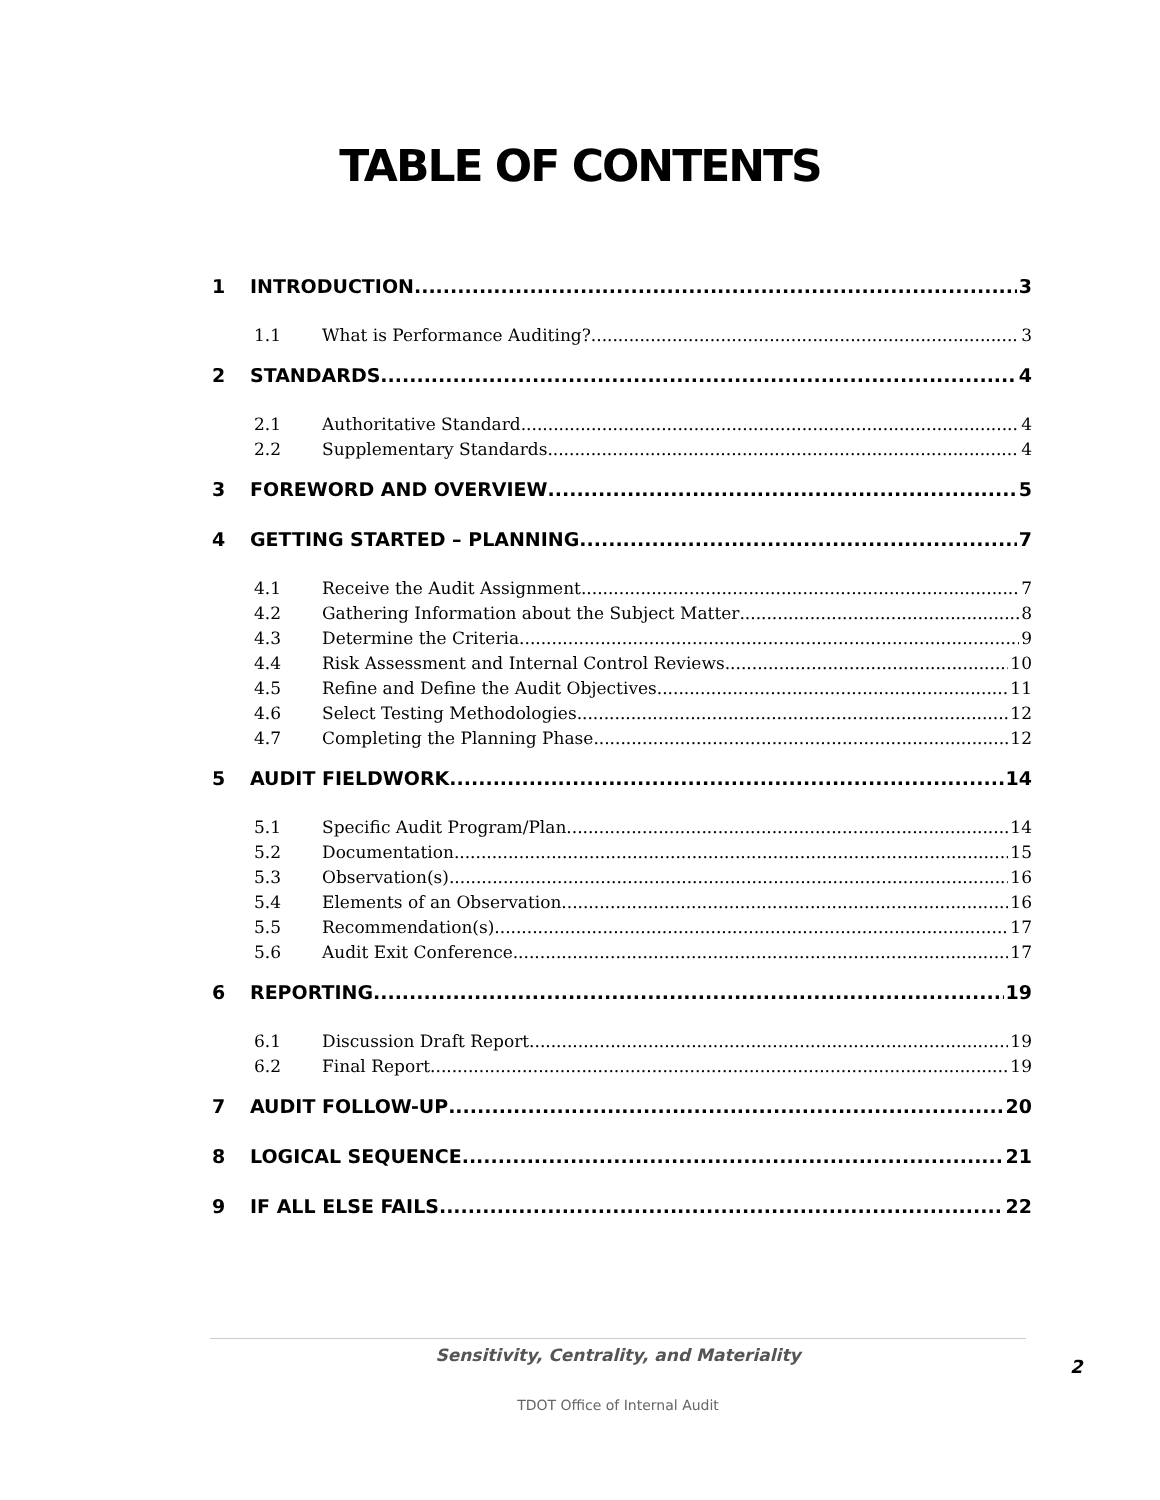TABLE OF CONTENTS
1 INTRODUCTION 3
1.1 What is Performance Auditing? 3
2 STANDARDS 4
2.1 Authoritative Standard 4
2.2 Supplementary Standards 4
3 FOREWORD AND OVERVIEW 5
4 GETTING STARTED – PLANNING 7
4.1 Receive the Audit Assignment 7
4.2 Gathering Information about the Subject Matter 8
4.3 Determine the Criteria 9
4.4 Risk Assessment and Internal Control Reviews 10
4.5 Refine and Define the Audit Objectives 11
4.6 Select Testing Methodologies 12
4.7 Completing the Planning Phase 12
5 AUDIT FIELDWORK 14
5.1 Specific Audit Program/Plan 14
5.2 Documentation 15
5.3 Observation(s) 16
5.4 Elements of an Observation 16
5.5 Recommendation(s) 17
5.6 Audit Exit Conference 17
6 REPORTING 19
6.1 Discussion Draft Report 19
6.2 Final Report 19
7 AUDIT FOLLOW-UP 20
8 LOGICAL SEQUENCE 21
9 IF ALL ELSE FAILS 22
Sensitivity, Centrality, and Materiality
TDOT Office of Internal Audit
2